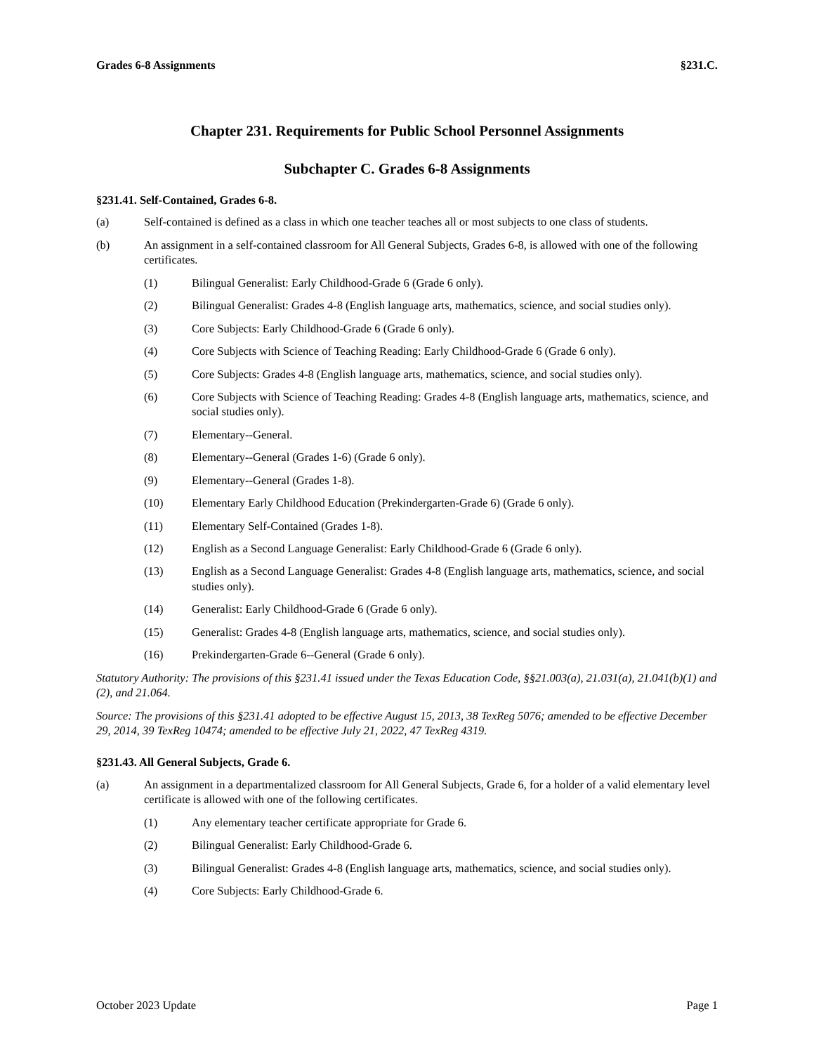Grades 6-8 Assignments §231.C.
Chapter 231. Requirements for Public School Personnel Assignments
Subchapter C. Grades 6-8 Assignments
§231.41. Self-Contained, Grades 6-8.
(a) Self-contained is defined as a class in which one teacher teaches all or most subjects to one class of students.
(b) An assignment in a self-contained classroom for All General Subjects, Grades 6-8, is allowed with one of the following certificates.
(1) Bilingual Generalist: Early Childhood-Grade 6 (Grade 6 only).
(2) Bilingual Generalist: Grades 4-8 (English language arts, mathematics, science, and social studies only).
(3) Core Subjects: Early Childhood-Grade 6 (Grade 6 only).
(4) Core Subjects with Science of Teaching Reading: Early Childhood-Grade 6 (Grade 6 only).
(5) Core Subjects: Grades 4-8 (English language arts, mathematics, science, and social studies only).
(6) Core Subjects with Science of Teaching Reading: Grades 4-8 (English language arts, mathematics, science, and social studies only).
(7) Elementary--General.
(8) Elementary--General (Grades 1-6) (Grade 6 only).
(9) Elementary--General (Grades 1-8).
(10) Elementary Early Childhood Education (Prekindergarten-Grade 6) (Grade 6 only).
(11) Elementary Self-Contained (Grades 1-8).
(12) English as a Second Language Generalist: Early Childhood-Grade 6 (Grade 6 only).
(13) English as a Second Language Generalist: Grades 4-8 (English language arts, mathematics, science, and social studies only).
(14) Generalist: Early Childhood-Grade 6 (Grade 6 only).
(15) Generalist: Grades 4-8 (English language arts, mathematics, science, and social studies only).
(16) Prekindergarten-Grade 6--General (Grade 6 only).
Statutory Authority: The provisions of this §231.41 issued under the Texas Education Code, §§21.003(a), 21.031(a), 21.041(b)(1) and (2), and 21.064.
Source: The provisions of this §231.41 adopted to be effective August 15, 2013, 38 TexReg 5076; amended to be effective December 29, 2014, 39 TexReg 10474; amended to be effective July 21, 2022, 47 TexReg 4319.
§231.43. All General Subjects, Grade 6.
(a) An assignment in a departmentalized classroom for All General Subjects, Grade 6, for a holder of a valid elementary level certificate is allowed with one of the following certificates.
(1) Any elementary teacher certificate appropriate for Grade 6.
(2) Bilingual Generalist: Early Childhood-Grade 6.
(3) Bilingual Generalist: Grades 4-8 (English language arts, mathematics, science, and social studies only).
(4) Core Subjects: Early Childhood-Grade 6.
October 2023 Update Page 1